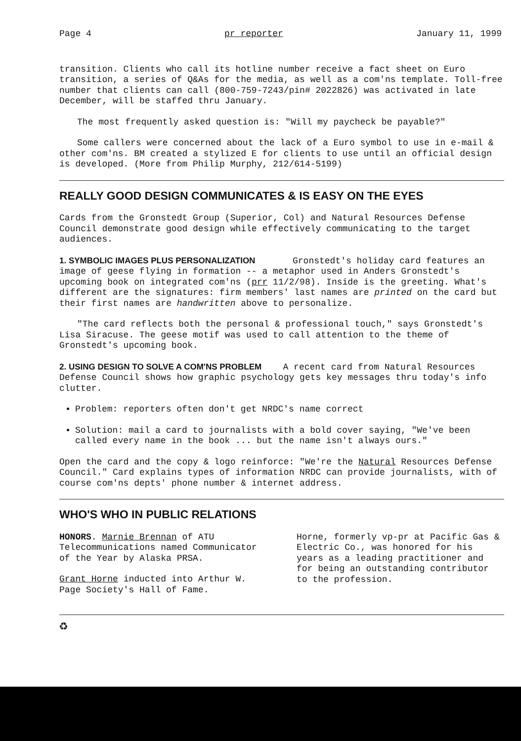Page 4 pr reporter January 11, 1999
transition. Clients who call its hotline number receive a fact sheet on Euro transition, a series of Q&As for the media, as well as a com'ns template. Toll-free number that clients can call (800-759-7243/pin# 2022826) was activated in late December, will be staffed thru January.
The most frequently asked question is: "Will my paycheck be payable?"
Some callers were concerned about the lack of a Euro symbol to use in e-mail & other com'ns. BM created a stylized E for clients to use until an official design is developed. (More from Philip Murphy, 212/614-5199)
REALLY GOOD DESIGN COMMUNICATES & IS EASY ON THE EYES
Cards from the Gronstedt Group (Superior, Col) and Natural Resources Defense Council demonstrate good design while effectively communicating to the target audiences.
1. SYMBOLIC IMAGES PLUS PERSONALIZATION
Gronstedt's holiday card features an image of geese flying in formation -- a metaphor used in Anders Gronstedt's upcoming book on integrated com'ns (prr 11/2/98). Inside is the greeting. What's different are the signatures: firm members' last names are printed on the card but their first names are handwritten above to personalize.
"The card reflects both the personal & professional touch," says Gronstedt's Lisa Siracuse. The geese motif was used to call attention to the theme of Gronstedt's upcoming book.
2. USING DESIGN TO SOLVE A COM'NS PROBLEM
A recent card from Natural Resources Defense Council shows how graphic psychology gets key messages thru today's info clutter.
Problem: reporters often don't get NRDC's name correct
Solution: mail a card to journalists with a bold cover saying, "We've been called every name in the book ... but the name isn't always ours."
Open the card and the copy & logo reinforce: "We're the Natural Resources Defense Council." Card explains types of information NRDC can provide journalists, with of course com'ns depts' phone number & internet address.
WHO'S WHO IN PUBLIC RELATIONS
HONORS. Marnie Brennan of ATU Telecommunications named Communicator of the Year by Alaska PRSA.
Grant Horne inducted into Arthur W. Page Society's Hall of Fame.
Horne, formerly vp-pr at Pacific Gas & Electric Co., was honored for his years as a leading practitioner and for being an outstanding contributor to the profession.
♻